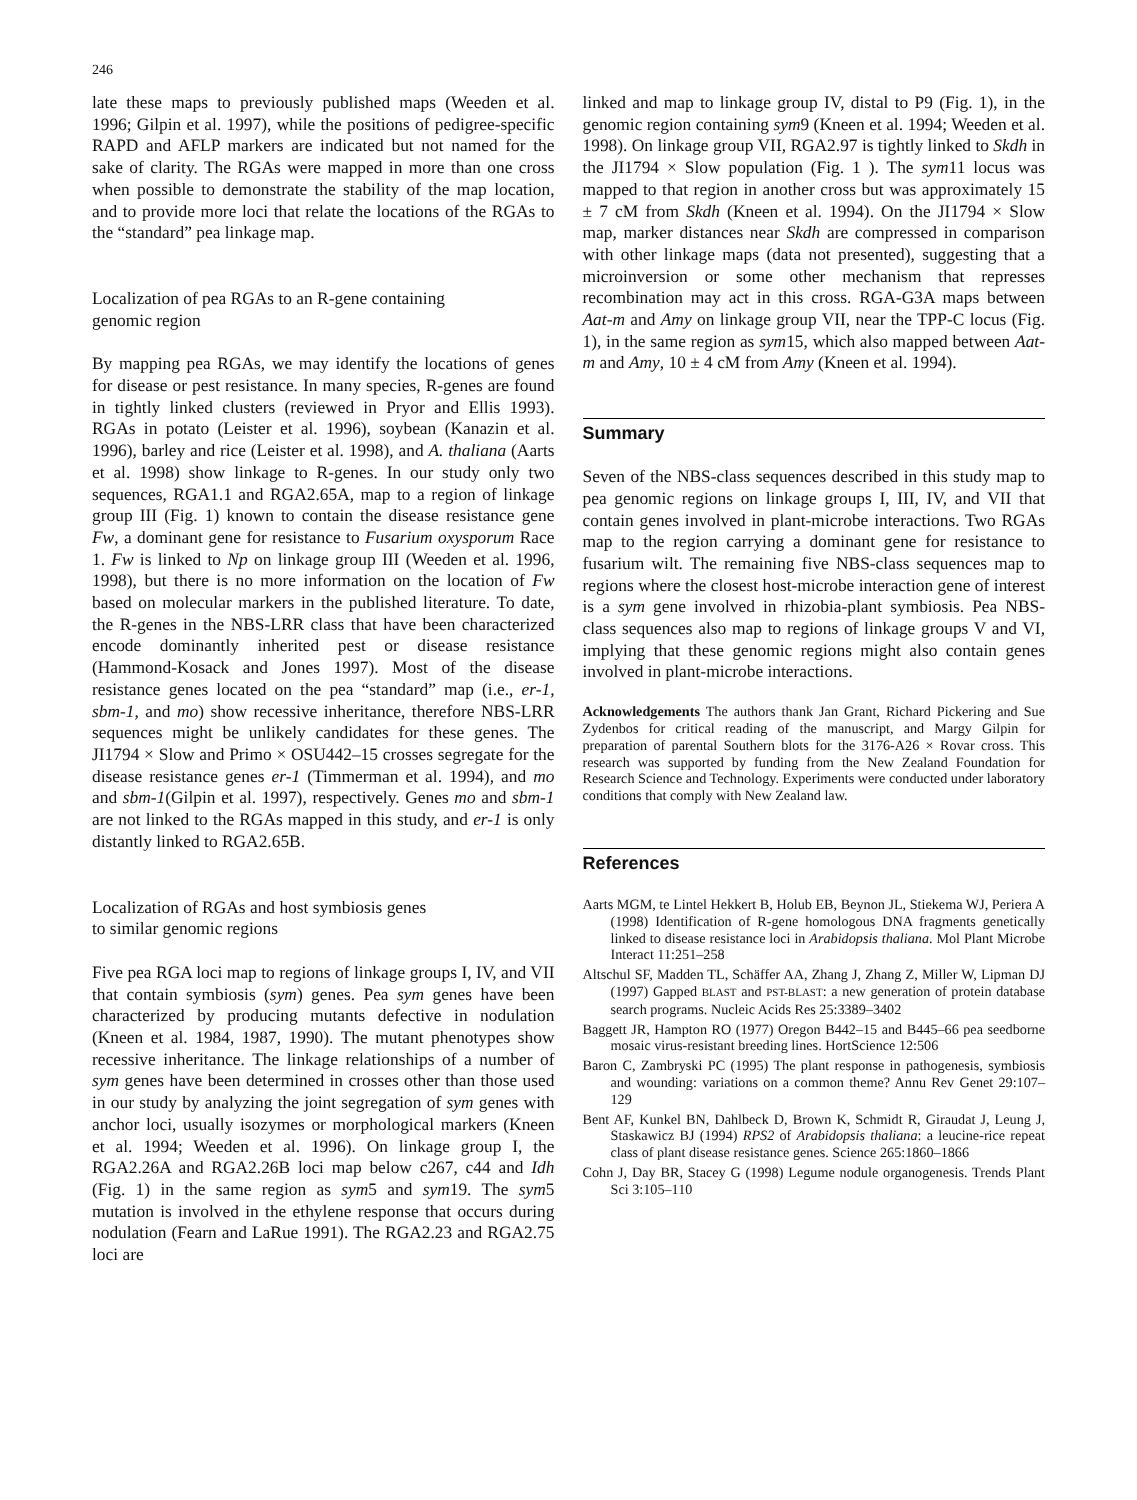246
late these maps to previously published maps (Weeden et al. 1996; Gilpin et al. 1997), while the positions of pedigree-specific RAPD and AFLP markers are indicated but not named for the sake of clarity. The RGAs were mapped in more than one cross when possible to demonstrate the stability of the map location, and to provide more loci that relate the locations of the RGAs to the “standard” pea linkage map.
Localization of pea RGAs to an R-gene containing
genomic region
By mapping pea RGAs, we may identify the locations of genes for disease or pest resistance. In many species, R-genes are found in tightly linked clusters (reviewed in Pryor and Ellis 1993). RGAs in potato (Leister et al. 1996), soybean (Kanazin et al. 1996), barley and rice (Leister et al. 1998), and A. thaliana (Aarts et al. 1998) show linkage to R-genes. In our study only two sequences, RGA1.1 and RGA2.65A, map to a region of linkage group III (Fig. 1) known to contain the disease resistance gene Fw, a dominant gene for resistance to Fusarium oxysporum Race 1. Fw is linked to Np on linkage group III (Weeden et al. 1996, 1998), but there is no more information on the location of Fw based on molecular markers in the published literature. To date, the R-genes in the NBS-LRR class that have been characterized encode dominantly inherited pest or disease resistance (Hammond-Kosack and Jones 1997). Most of the disease resistance genes located on the pea “standard” map (i.e., er-1, sbm-1, and mo) show recessive inheritance, therefore NBS-LRR sequences might be unlikely candidates for these genes. The JI1794 × Slow and Primo × OSU442–15 crosses segregate for the disease resistance genes er-1 (Timmerman et al. 1994), and mo and sbm-1(Gilpin et al. 1997), respectively. Genes mo and sbm-1 are not linked to the RGAs mapped in this study, and er-1 is only distantly linked to RGA2.65B.
Localization of RGAs and host symbiosis genes
to similar genomic regions
Five pea RGA loci map to regions of linkage groups I, IV, and VII that contain symbiosis (sym) genes. Pea sym genes have been characterized by producing mutants defective in nodulation (Kneen et al. 1984, 1987, 1990). The mutant phenotypes show recessive inheritance. The linkage relationships of a number of sym genes have been determined in crosses other than those used in our study by analyzing the joint segregation of sym genes with anchor loci, usually isozymes or morphological markers (Kneen et al. 1994; Weeden et al. 1996). On linkage group I, the RGA2.26A and RGA2.26B loci map below c267, c44 and Idh (Fig. 1) in the same region as sym5 and sym19. The sym5 mutation is involved in the ethylene response that occurs during nodulation (Fearn and LaRue 1991). The RGA2.23 and RGA2.75 loci are
linked and map to linkage group IV, distal to P9 (Fig. 1), in the genomic region containing sym9 (Kneen et al. 1994; Weeden et al. 1998). On linkage group VII, RGA2.97 is tightly linked to Skdh in the JI1794 × Slow population (Fig. 1 ). The sym11 locus was mapped to that region in another cross but was approximately 15 ± 7 cM from Skdh (Kneen et al. 1994). On the JI1794 × Slow map, marker distances near Skdh are compressed in comparison with other linkage maps (data not presented), suggesting that a microinversion or some other mechanism that represses recombination may act in this cross. RGA-G3A maps between Aat-m and Amy on linkage group VII, near the TPP-C locus (Fig. 1), in the same region as sym15, which also mapped between Aat-m and Amy, 10 ± 4 cM from Amy (Kneen et al. 1994).
Summary
Seven of the NBS-class sequences described in this study map to pea genomic regions on linkage groups I, III, IV, and VII that contain genes involved in plant-microbe interactions. Two RGAs map to the region carrying a dominant gene for resistance to fusarium wilt. The remaining five NBS-class sequences map to regions where the closest host-microbe interaction gene of interest is a sym gene involved in rhizobia-plant symbiosis. Pea NBS-class sequences also map to regions of linkage groups V and VI, implying that these genomic regions might also contain genes involved in plant-microbe interactions.
Acknowledgements The authors thank Jan Grant, Richard Pickering and Sue Zydenbos for critical reading of the manuscript, and Margy Gilpin for preparation of parental Southern blots for the 3176-A26 × Rovar cross. This research was supported by funding from the New Zealand Foundation for Research Science and Technology. Experiments were conducted under laboratory conditions that comply with New Zealand law.
References
Aarts MGM, te Lintel Hekkert B, Holub EB, Beynon JL, Stiekema WJ, Periera A (1998) Identification of R-gene homologous DNA fragments genetically linked to disease resistance loci in Arabidopsis thaliana. Mol Plant Microbe Interact 11:251–258
Altschul SF, Madden TL, Schäffer AA, Zhang J, Zhang Z, Miller W, Lipman DJ (1997) Gapped BLAST and PST-BLAST: a new generation of protein database search programs. Nucleic Acids Res 25:3389–3402
Baggett JR, Hampton RO (1977) Oregon B442–15 and B445–66 pea seedborne mosaic virus-resistant breeding lines. HortScience 12:506
Baron C, Zambryski PC (1995) The plant response in pathogenesis, symbiosis and wounding: variations on a common theme? Annu Rev Genet 29:107–129
Bent AF, Kunkel BN, Dahlbeck D, Brown K, Schmidt R, Giraudat J, Leung J, Staskawicz BJ (1994) RPS2 of Arabidopsis thaliana: a leucine-rice repeat class of plant disease resistance genes. Science 265:1860–1866
Cohn J, Day BR, Stacey G (1998) Legume nodule organogenesis. Trends Plant Sci 3:105–110